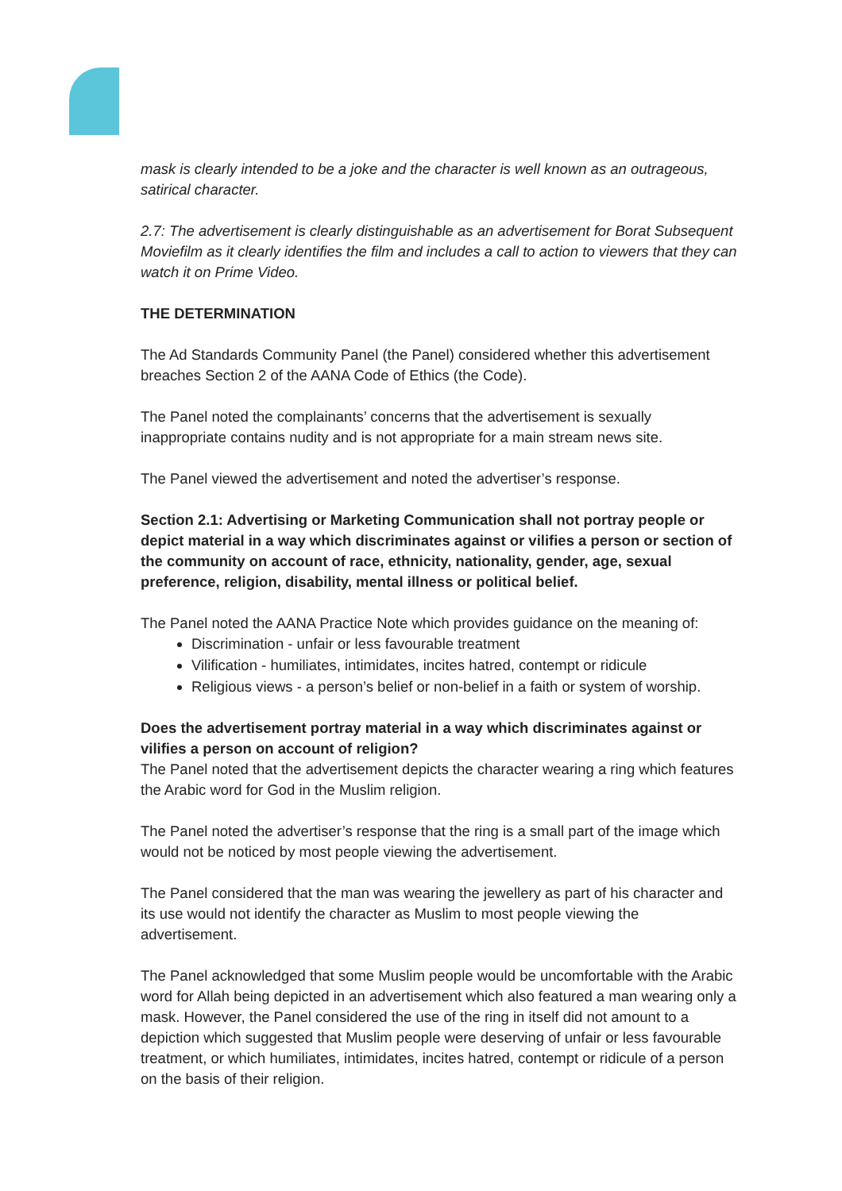mask is clearly intended to be a joke and the character is well known as an outrageous, satirical character.
2.7: The advertisement is clearly distinguishable as an advertisement for Borat Subsequent Moviefilm as it clearly identifies the film and includes a call to action to viewers that they can watch it on Prime Video.
THE DETERMINATION
The Ad Standards Community Panel (the Panel) considered whether this advertisement breaches Section 2 of the AANA Code of Ethics (the Code).
The Panel noted the complainants’ concerns that the advertisement is sexually inappropriate contains nudity and is not appropriate for a main stream news site.
The Panel viewed the advertisement and noted the advertiser’s response.
Section 2.1: Advertising or Marketing Communication shall not portray people or depict material in a way which discriminates against or vilifies a person or section of the community on account of race, ethnicity, nationality, gender, age, sexual preference, religion, disability, mental illness or political belief.
The Panel noted the AANA Practice Note which provides guidance on the meaning of:
Discrimination - unfair or less favourable treatment
Vilification - humiliates, intimidates, incites hatred, contempt or ridicule
Religious views - a person’s belief or non-belief in a faith or system of worship.
Does the advertisement portray material in a way which discriminates against or vilifies a person on account of religion?
The Panel noted that the advertisement depicts the character wearing a ring which features the Arabic word for God in the Muslim religion.
The Panel noted the advertiser’s response that the ring is a small part of the image which would not be noticed by most people viewing the advertisement.
The Panel considered that the man was wearing the jewellery as part of his character and its use would not identify the character as Muslim to most people viewing the advertisement.
The Panel acknowledged that some Muslim people would be uncomfortable with the Arabic word for Allah being depicted in an advertisement which also featured a man wearing only a mask. However, the Panel considered the use of the ring in itself did not amount to a depiction which suggested that Muslim people were deserving of unfair or less favourable treatment, or which humiliates, intimidates, incites hatred, contempt or ridicule of a person on the basis of their religion.